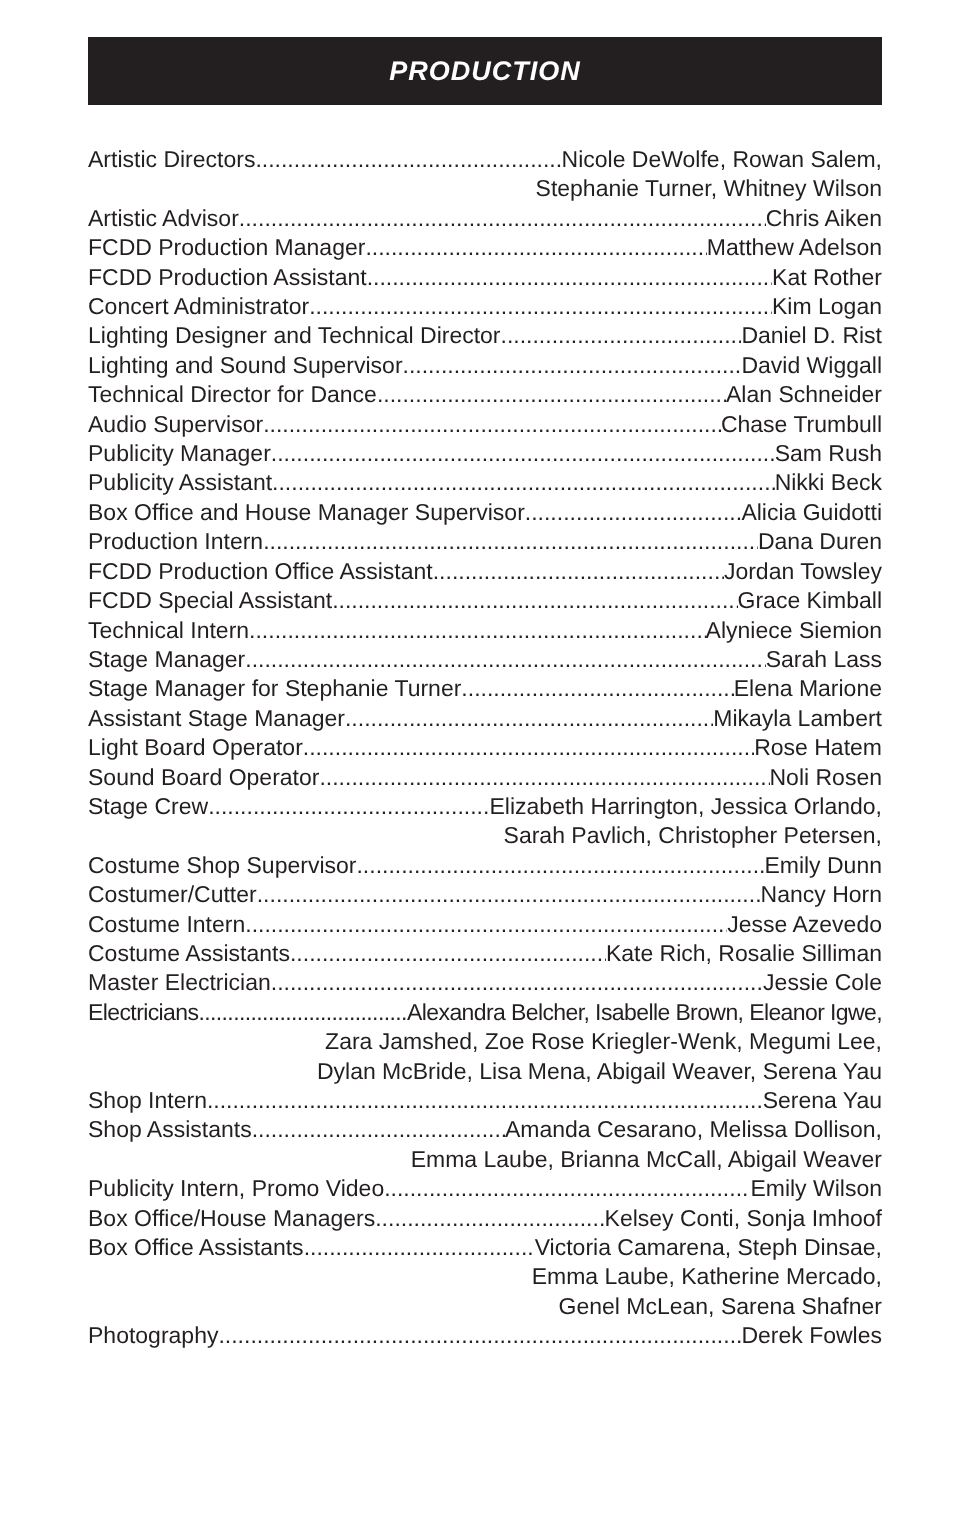PRODUCTION
Artistic Directors Nicole DeWolfe, Rowan Salem,
Stephanie Turner, Whitney Wilson
Artistic Advisor Chris Aiken
FCDD Production Manager Matthew Adelson
FCDD Production Assistant Kat Rother
Concert Administrator Kim Logan
Lighting Designer and Technical Director Daniel D. Rist
Lighting and Sound Supervisor David Wiggall
Technical Director for Dance Alan Schneider
Audio Supervisor Chase Trumbull
Publicity Manager Sam Rush
Publicity Assistant Nikki Beck
Box Office and House Manager Supervisor Alicia Guidotti
Production Intern Dana Duren
FCDD Production Office Assistant Jordan Towsley
FCDD Special Assistant Grace Kimball
Technical Intern Alyniece Siemion
Stage Manager Sarah Lass
Stage Manager for Stephanie Turner Elena Marione
Assistant Stage Manager Mikayla Lambert
Light Board Operator Rose Hatem
Sound Board Operator Noli Rosen
Stage Crew Elizabeth Harrington, Jessica Orlando,
Sarah Pavlich, Christopher Petersen,
Costume Shop Supervisor Emily Dunn
Costumer/Cutter Nancy Horn
Costume Intern Jesse Azevedo
Costume Assistants Kate Rich, Rosalie Silliman
Master Electrician Jessie Cole
Electricians Alexandra Belcher, Isabelle Brown, Eleanor Igwe,
Zara Jamshed, Zoe Rose Kriegler-Wenk, Megumi Lee,
Dylan McBride, Lisa Mena, Abigail Weaver, Serena Yau
Shop Intern Serena Yau
Shop Assistants Amanda Cesarano, Melissa Dollison,
Emma Laube, Brianna McCall, Abigail Weaver
Publicity Intern, Promo Video Emily Wilson
Box Office/House Managers Kelsey Conti, Sonja Imhoof
Box Office Assistants Victoria Camarena, Steph Dinsae,
Emma Laube, Katherine Mercado,
Genel McLean, Sarena Shafner
Photography Derek Fowles